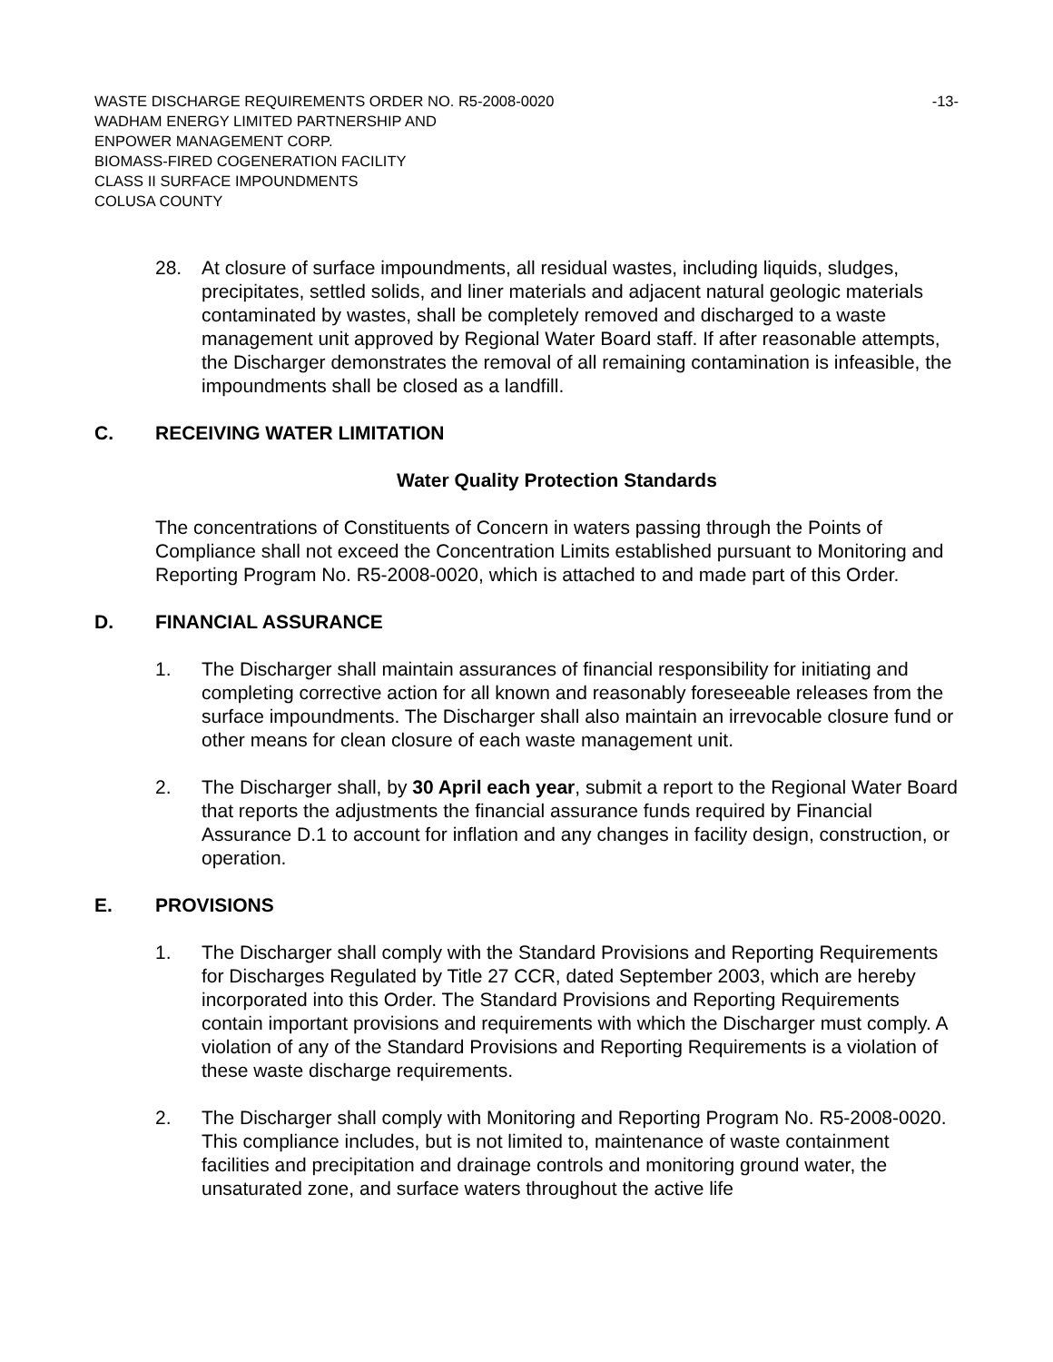WASTE DISCHARGE REQUIREMENTS ORDER NO. R5-2008-0020 -13-
WADHAM ENERGY LIMITED PARTNERSHIP AND
ENPOWER MANAGEMENT CORP.
BIOMASS-FIRED COGENERATION FACILITY
CLASS II SURFACE IMPOUNDMENTS
COLUSA COUNTY
28. At closure of surface impoundments, all residual wastes, including liquids, sludges, precipitates, settled solids, and liner materials and adjacent natural geologic materials contaminated by wastes, shall be completely removed and discharged to a waste management unit approved by Regional Water Board staff. If after reasonable attempts, the Discharger demonstrates the removal of all remaining contamination is infeasible, the impoundments shall be closed as a landfill.
C. RECEIVING WATER LIMITATION
Water Quality Protection Standards
The concentrations of Constituents of Concern in waters passing through the Points of Compliance shall not exceed the Concentration Limits established pursuant to Monitoring and Reporting Program No. R5-2008-0020, which is attached to and made part of this Order.
D. FINANCIAL ASSURANCE
1. The Discharger shall maintain assurances of financial responsibility for initiating and completing corrective action for all known and reasonably foreseeable releases from the surface impoundments. The Discharger shall also maintain an irrevocable closure fund or other means for clean closure of each waste management unit.
2. The Discharger shall, by 30 April each year, submit a report to the Regional Water Board that reports the adjustments the financial assurance funds required by Financial Assurance D.1 to account for inflation and any changes in facility design, construction, or operation.
E. PROVISIONS
1. The Discharger shall comply with the Standard Provisions and Reporting Requirements for Discharges Regulated by Title 27 CCR, dated September 2003, which are hereby incorporated into this Order. The Standard Provisions and Reporting Requirements contain important provisions and requirements with which the Discharger must comply. A violation of any of the Standard Provisions and Reporting Requirements is a violation of these waste discharge requirements.
2. The Discharger shall comply with Monitoring and Reporting Program No. R5-2008-0020. This compliance includes, but is not limited to, maintenance of waste containment facilities and precipitation and drainage controls and monitoring ground water, the unsaturated zone, and surface waters throughout the active life